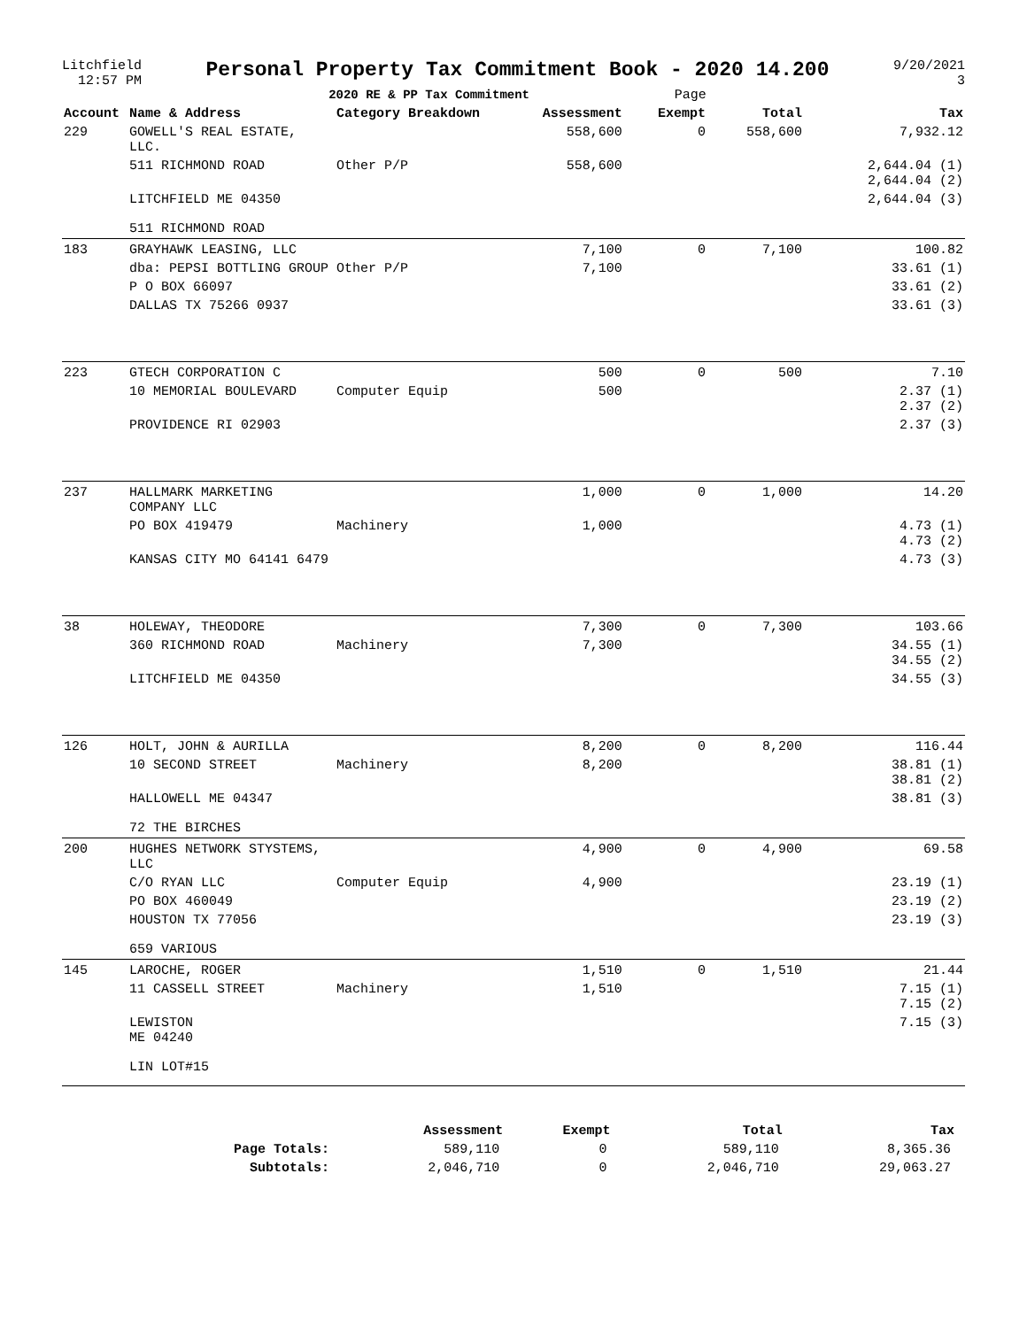Litchfield
12:57 PM
Personal Property Tax Commitment Book - 2020 14.200
2020 RE & PP Tax Commitment Page
9/20/2021
3
| Account | Name & Address | Category Breakdown | Assessment | Exempt | Total | Tax |
| --- | --- | --- | --- | --- | --- | --- |
| 229 | GOWELL'S REAL ESTATE, LLC. | | 558,600 | 0 | 558,600 | 7,932.12 |
| | 511 RICHMOND ROAD | Other P/P | 558,600 | | | 2,644.04 (1) 2,644.04 (2) |
| | LITCHFIELD ME 04350 | | | | | 2,644.04 (3) |
| | 511 RICHMOND ROAD | | | | | |
| 183 | GRAYHAWK LEASING, LLC | | 7,100 | 0 | 7,100 | 100.82 |
| | dba: PEPSI BOTTLING GROUP | Other P/P | 7,100 | | | 33.61 (1) |
| | P O BOX 66097 | | | | | 33.61 (2) |
| | DALLAS TX 75266 0937 | | | | | 33.61 (3) |
| 223 | GTECH CORPORATION C | | 500 | 0 | 500 | 7.10 |
| | 10 MEMORIAL BOULEVARD | Computer Equip | 500 | | | 2.37 (1) 2.37 (2) |
| | PROVIDENCE RI 02903 | | | | | 2.37 (3) |
| 237 | HALLMARK MARKETING COMPANY LLC | | 1,000 | 0 | 1,000 | 14.20 |
| | PO BOX 419479 | Machinery | 1,000 | | | 4.73 (1) 4.73 (2) |
| | KANSAS CITY MO 64141 6479 | | | | | 4.73 (3) |
| 38 | HOLEWAY, THEODORE | | 7,300 | 0 | 7,300 | 103.66 |
| | 360 RICHMOND ROAD | Machinery | 7,300 | | | 34.55 (1) 34.55 (2) |
| | LITCHFIELD ME 04350 | | | | | 34.55 (3) |
| 126 | HOLT, JOHN & AURILLA | | 8,200 | 0 | 8,200 | 116.44 |
| | 10 SECOND STREET | Machinery | 8,200 | | | 38.81 (1) 38.81 (2) |
| | HALLOWELL ME 04347 | | | | | 38.81 (3) |
| | 72 THE BIRCHES | | | | | |
| 200 | HUGHES NETWORK STYSTEMS, LLC | | 4,900 | 0 | 4,900 | 69.58 |
| | C/O RYAN LLC | Computer Equip | 4,900 | | | 23.19 (1) |
| | PO BOX 460049 | | | | | 23.19 (2) |
| | HOUSTON TX 77056 | | | | | 23.19 (3) |
| | 659 VARIOUS | | | | | |
| 145 | LAROCHE, ROGER | | 1,510 | 0 | 1,510 | 21.44 |
| | 11 CASSELL STREET | Machinery | 1,510 | | | 7.15 (1) 7.15 (2) |
| | LEWISTON ME 04240 | | | | | 7.15 (3) |
| | LIN LOT#15 | | | | | |
| | Assessment | Exempt | Total | Tax |
| --- | --- | --- | --- | --- |
| Page Totals: | 589,110 | 0 | 589,110 | 8,365.36 |
| Subtotals: | 2,046,710 | 0 | 2,046,710 | 29,063.27 |